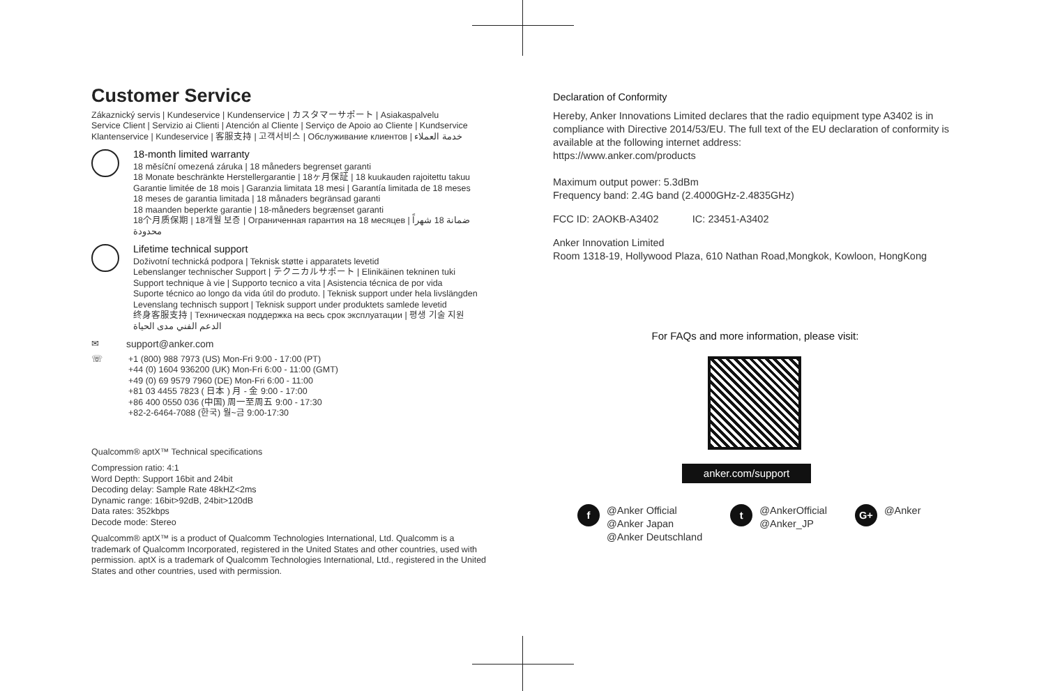Customer Service
Zákaznický servis | Kundeservice | Kundenservice | カスタマーサポート | Asiakaspalvelu
Service Client | Servizio ai Clienti | Atención al Cliente | Serviço de Apoio ao Cliente | Kundservice
Klantenservice | Kundeservice | 客服支持 | 고객서비스 | Обслуживание клиентов | خدمة العملاء
18-month limited warranty
18 měsíční omezená záruka | 18 måneders begrenset garanti
18 Monate beschränkte Herstellergarantie | 18ヶ月保証 | 18 kuukauden rajoitettu takuu
Garantie limitée de 18 mois | Garanzia limitata 18 mesi | Garantía limitada de 18 meses
18 meses de garantia limitada | 18 månaders begränsad garanti
18 maanden beperkte garantie | 18-måneders begrænset garanti
18个月质保期 | 18개월 보증 | Ограниченная гарантия на 18 месяцев | ضمانة 18 شهراً محدودة
Lifetime technical support
Doživotní technická podpora | Teknisk støtte i apparatets levetid
Lebenslanger technischer Support | テクニカルサポート | Elinikäinen tekninen tuki
Support technique à vie | Supporto tecnico a vita | Asistencia técnica de por vida
Suporte técnico ao longo da vida útil do produto. | Teknisk support under hela livslängden
Levenslang technisch support | Teknisk support under produktets samlede levetid
终身客服支持 | Техническая поддержка на весь срок эксплуатации | 평생 기술 지원
الدعم الفني مدى الحياة
✉ support@anker.com
☏ +1 (800) 988 7973 (US) Mon-Fri 9:00 - 17:00 (PT)
+44 (0) 1604 936200 (UK) Mon-Fri 6:00 - 11:00 (GMT)
+49 (0) 69 9579 7960 (DE) Mon-Fri 6:00 - 11:00
+81 03 4455 7823 ( 日本 ) 月 - 金 9:00 - 17:00
+86 400 0550 036 (中国) 周一至周五 9:00 - 17:30
+82-2-6464-7088 (한국) 월~금 9:00-17:30
Qualcomm® aptX™ Technical specifications
Compression ratio: 4:1
Word Depth: Support 16bit and 24bit
Decoding delay: Sample Rate 48kHZ<2ms
Dynamic range: 16bit>92dB, 24bit>120dB
Data rates: 352kbps
Decode mode: Stereo
Qualcomm® aptX™ is a product of Qualcomm Technologies International, Ltd. Qualcomm is a trademark of Qualcomm Incorporated, registered in the United States and other countries, used with permission. aptX is a trademark of Qualcomm Technologies International, Ltd., registered in the United States and other countries, used with permission.
Declaration of Conformity
Hereby, Anker Innovations Limited declares that the radio equipment type A3402 is in compliance with Directive 2014/53/EU. The full text of the EU declaration of conformity is available at the following internet address:
https://www.anker.com/products
Maximum output power: 5.3dBm
Frequency band: 2.4G band (2.4000GHz-2.4835GHz)
FCC ID: 2AOKB-A3402 IC: 23451-A3402
Anker Innovation Limited
Room 1318-19, Hollywood Plaza, 610 Nathan Road,Mongkok, Kowloon, HongKong
For FAQs and more information, please visit:
anker.com/support
f
@Anker Official
@Anker Japan
@Anker Deutschland
t
@AnkerOfficial
@Anker_JP
G+
@Anker